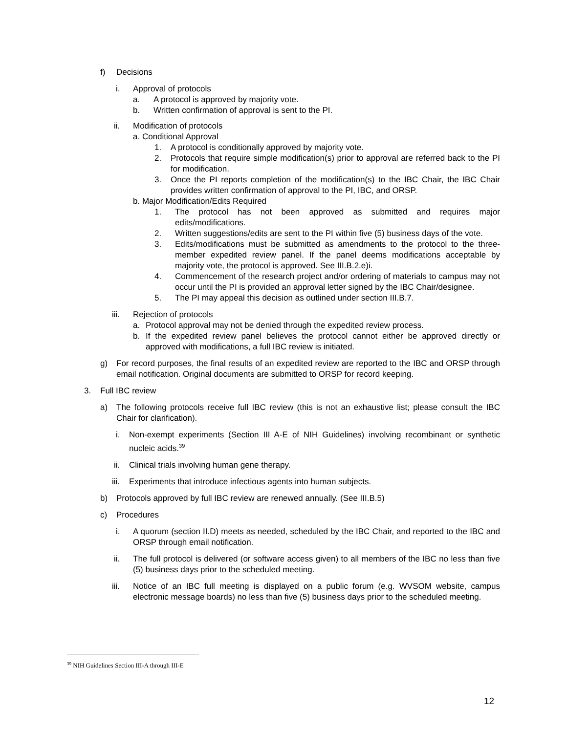f) Decisions
i. Approval of protocols
a. A protocol is approved by majority vote.
b. Written confirmation of approval is sent to the PI.
ii. Modification of protocols
a. Conditional Approval
1. A protocol is conditionally approved by majority vote.
2. Protocols that require simple modification(s) prior to approval are referred back to the PI for modification.
3. Once the PI reports completion of the modification(s) to the IBC Chair, the IBC Chair provides written confirmation of approval to the PI, IBC, and ORSP.
b. Major Modification/Edits Required
1. The protocol has not been approved as submitted and requires major edits/modifications.
2. Written suggestions/edits are sent to the PI within five (5) business days of the vote.
3. Edits/modifications must be submitted as amendments to the protocol to the three-member expedited review panel. If the panel deems modifications acceptable by majority vote, the protocol is approved. See III.B.2.e)i.
4. Commencement of the research project and/or ordering of materials to campus may not occur until the PI is provided an approval letter signed by the IBC Chair/designee.
5. The PI may appeal this decision as outlined under section III.B.7.
iii. Rejection of protocols
a. Protocol approval may not be denied through the expedited review process.
b. If the expedited review panel believes the protocol cannot either be approved directly or approved with modifications, a full IBC review is initiated.
g) For record purposes, the final results of an expedited review are reported to the IBC and ORSP through email notification. Original documents are submitted to ORSP for record keeping.
3. Full IBC review
a) The following protocols receive full IBC review (this is not an exhaustive list; please consult the IBC Chair for clarification).
i. Non-exempt experiments (Section III A-E of NIH Guidelines) involving recombinant or synthetic nucleic acids.<sup>39</sup>
ii. Clinical trials involving human gene therapy.
iii. Experiments that introduce infectious agents into human subjects.
b) Protocols approved by full IBC review are renewed annually. (See III.B.5)
c) Procedures
i. A quorum (section II.D) meets as needed, scheduled by the IBC Chair, and reported to the IBC and ORSP through email notification.
ii. The full protocol is delivered (or software access given) to all members of the IBC no less than five (5) business days prior to the scheduled meeting.
iii. Notice of an IBC full meeting is displayed on a public forum (e.g. WVSOM website, campus electronic message boards) no less than five (5) business days prior to the scheduled meeting.
<sup>39</sup> NIH Guidelines Section III-A through III-E
12